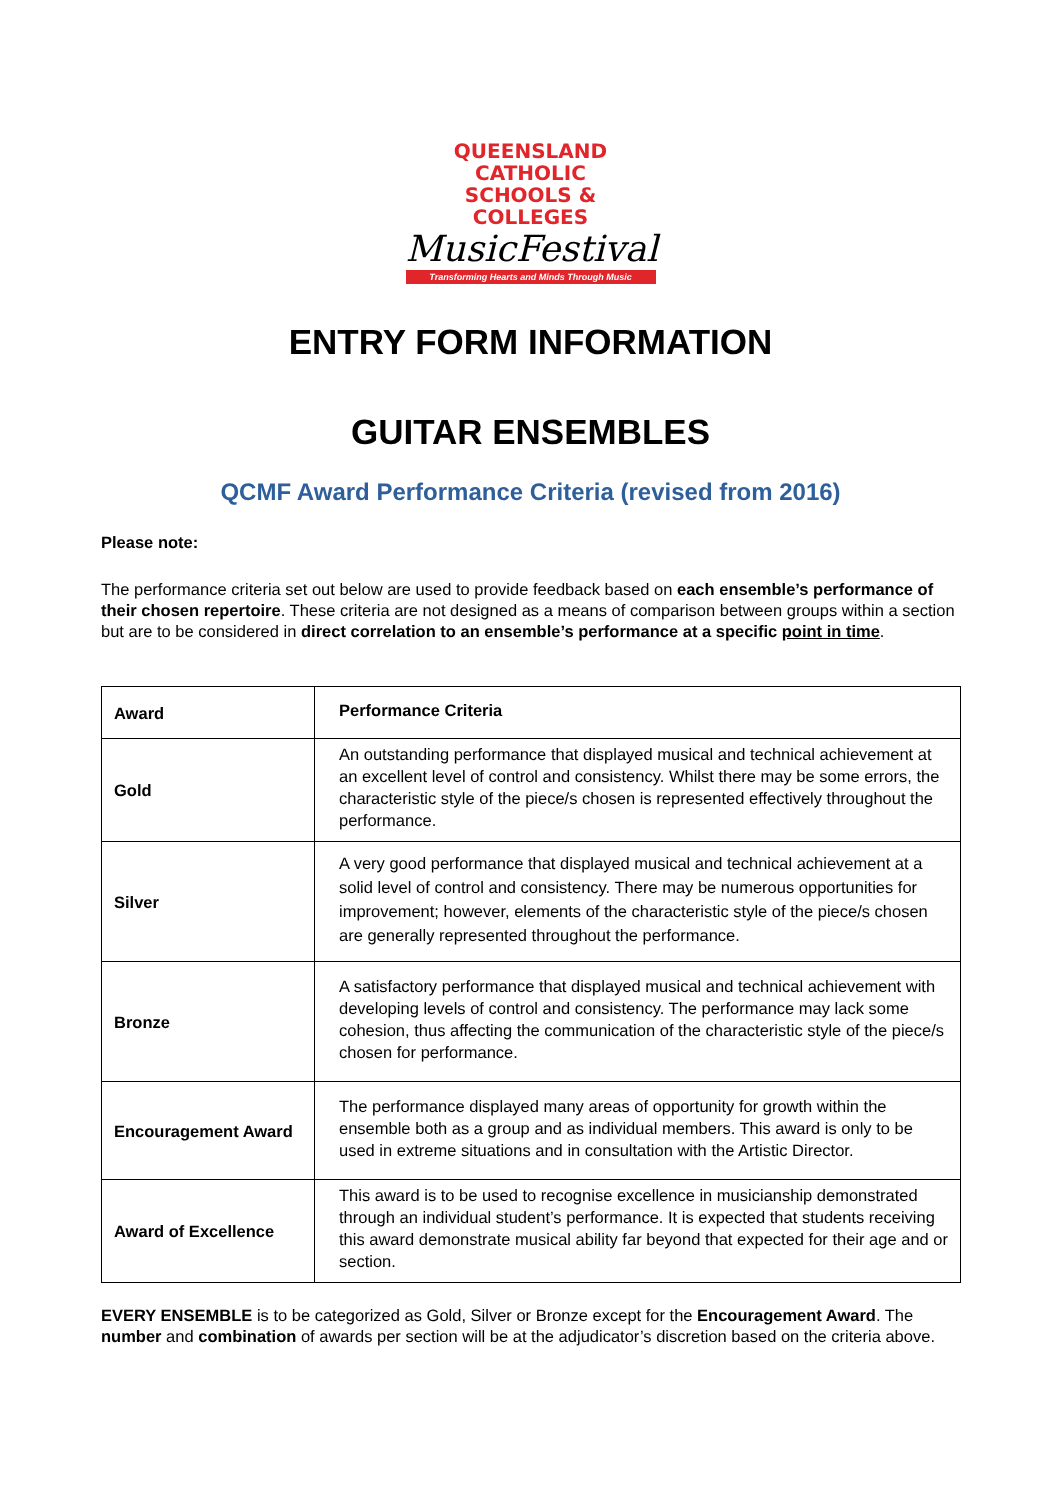QUEENSLAND CATHOLIC
SCHOOLS & COLLEGES
MusicFestival
Transforming Hearts and Minds Through Music
ENTRY FORM INFORMATION
GUITAR ENSEMBLES
QCMF Award Performance Criteria (revised from 2016)
Please note:
The performance criteria set out below are used to provide feedback based on each ensemble’s performance of their chosen repertoire. These criteria are not designed as a means of comparison between groups within a section but are to be considered in direct correlation to an ensemble’s performance at a specific point in time.
| Award | Performance Criteria |
| --- | --- |
| Gold | An outstanding performance that displayed musical and technical achievement at an excellent level of control and consistency. Whilst there may be some errors, the characteristic style of the piece/s chosen is represented effectively throughout the performance. |
| Silver | A very good performance that displayed musical and technical achievement at a solid level of control and consistency. There may be numerous opportunities for improvement; however, elements of the characteristic style of the piece/s chosen are generally represented throughout the performance. |
| Bronze | A satisfactory performance that displayed musical and technical achievement with developing levels of control and consistency. The performance may lack some cohesion, thus affecting the communication of the characteristic style of the piece/s chosen for performance. |
| Encouragement Award | The performance displayed many areas of opportunity for growth within the ensemble both as a group and as individual members. This award is only to be used in extreme situations and in consultation with the Artistic Director. |
| Award of Excellence | This award is to be used to recognise excellence in musicianship demonstrated through an individual student’s performance. It is expected that students receiving this award demonstrate musical ability far beyond that expected for their age and or section. |
EVERY ENSEMBLE is to be categorized as Gold, Silver or Bronze except for the Encouragement Award. The number and combination of awards per section will be at the adjudicator’s discretion based on the criteria above.